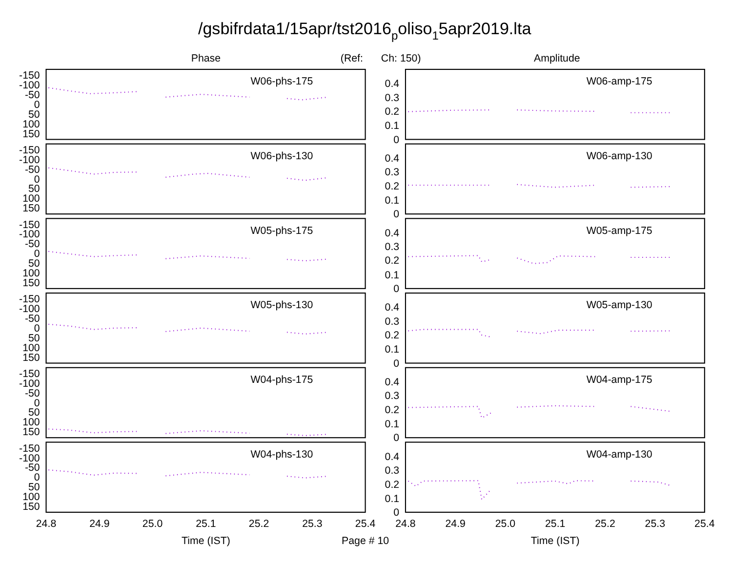/gsbifrdata1/15apr/tst2016poliso15apr2019.lta
Phase
(Ref:
Ch: 150)
Amplitude
-150
-100
-50
0
50
100
150
W06-phs-175
0.4
0.3
0.2
0.1
0
W06-amp-175
-150
-100
-50
0
50
100
150
W06-phs-130
0.4
0.3
0.2
0.1
0
W06-amp-130
-150
-100
-50
0
50
100
150
W05-phs-175
0.4
0.3
0.2
0.1
0
W05-amp-175
-150
-100
-50
0
50
100
150
W05-phs-130
0.4
0.3
0.2
0.1
0
W05-amp-130
-150
-100
-50
0
50
100
150
W04-phs-175
0.4
0.3
0.2
0.1
0
W04-amp-175
-150
-100
-50
0
50
100
150
W04-phs-130
0.4
0.3
0.2
0.1
0
W04-amp-130
24.8
24.9
25.0
25.1
25.2
25.3
25.4
24.8
24.9
25.0
25.1
25.2
25.3
25.4
Time (IST)
Page # 10
Time (IST)